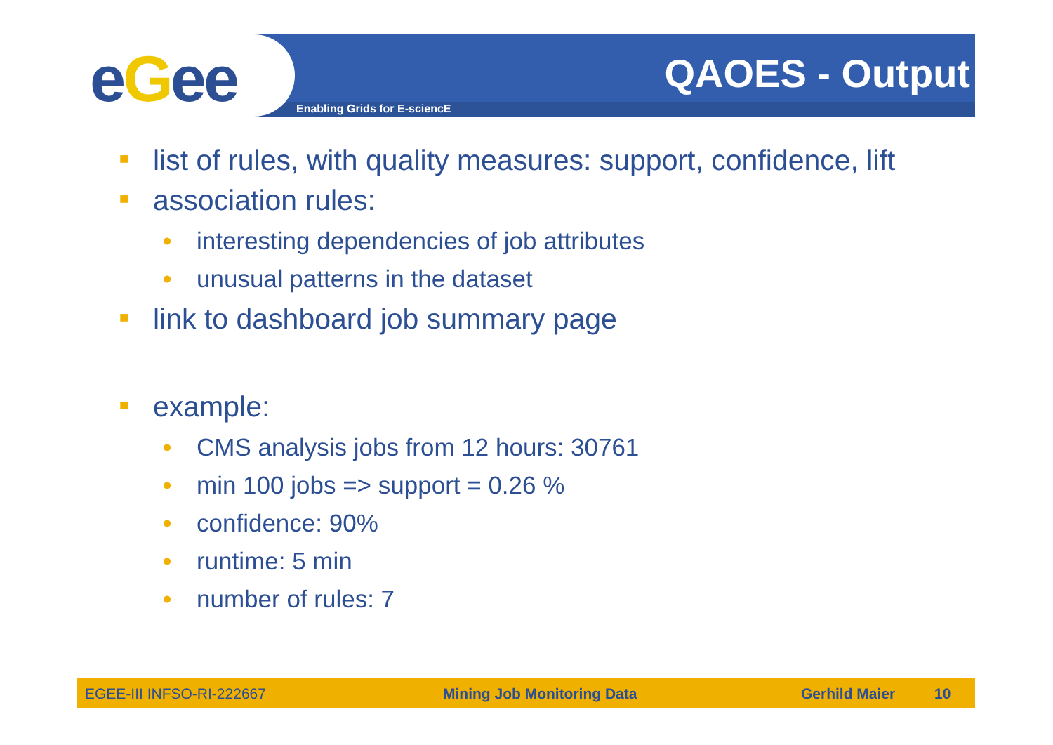eGee QAOES - Output
Enabling Grids for E-sciencE
■ list of rules, with quality measures: support, confidence, lift
■ association rules:
• interesting dependencies of job attributes
• unusual patterns in the dataset
■ link to dashboard job summary page
■ example:
• CMS analysis jobs from 12 hours: 30761
• min 100 jobs => support = 0.26 %
• confidence: 90%
• runtime: 5 min
• number of rules: 7
EGEE-III INFSO-RI-222667 Mining Job Monitoring Data Gerhild Maier 10